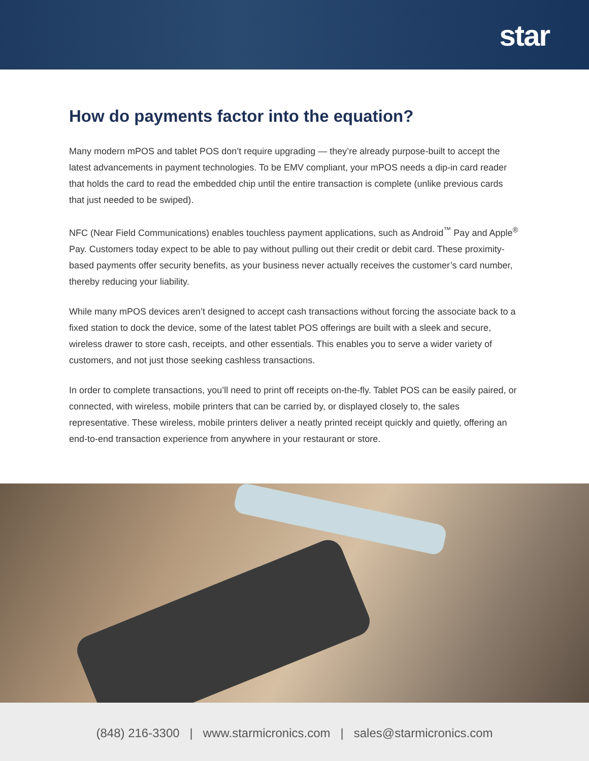star
How do payments factor into the equation?
Many modern mPOS and tablet POS don’t require upgrading — they’re already purpose-built to accept the latest advancements in payment technologies. To be EMV compliant, your mPOS needs a dip-in card reader that holds the card to read the embedded chip until the entire transaction is complete (unlike previous cards that just needed to be swiped).
NFC (Near Field Communications) enables touchless payment applications, such as Android<sup>™</sup> Pay and Apple<sup>®</sup> Pay. Customers today expect to be able to pay without pulling out their credit or debit card. These proximity-based payments offer security benefits, as your business never actually receives the customer’s card number, thereby reducing your liability.
While many mPOS devices aren’t designed to accept cash transactions without forcing the associate back to a fixed station to dock the device, some of the latest tablet POS offerings are built with a sleek and secure, wireless drawer to store cash, receipts, and other essentials. This enables you to serve a wider variety of customers, and not just those seeking cashless transactions.
In order to complete transactions, you’ll need to print off receipts on-the-fly. Tablet POS can be easily paired, or connected, with wireless, mobile printers that can be carried by, or displayed closely to, the sales representative. These wireless, mobile printers deliver a neatly printed receipt quickly and quietly, offering an end-to-end transaction experience from anywhere in your restaurant or store.
(848) 216-3300 | www.starmicronics.com | sales@starmicronics.com